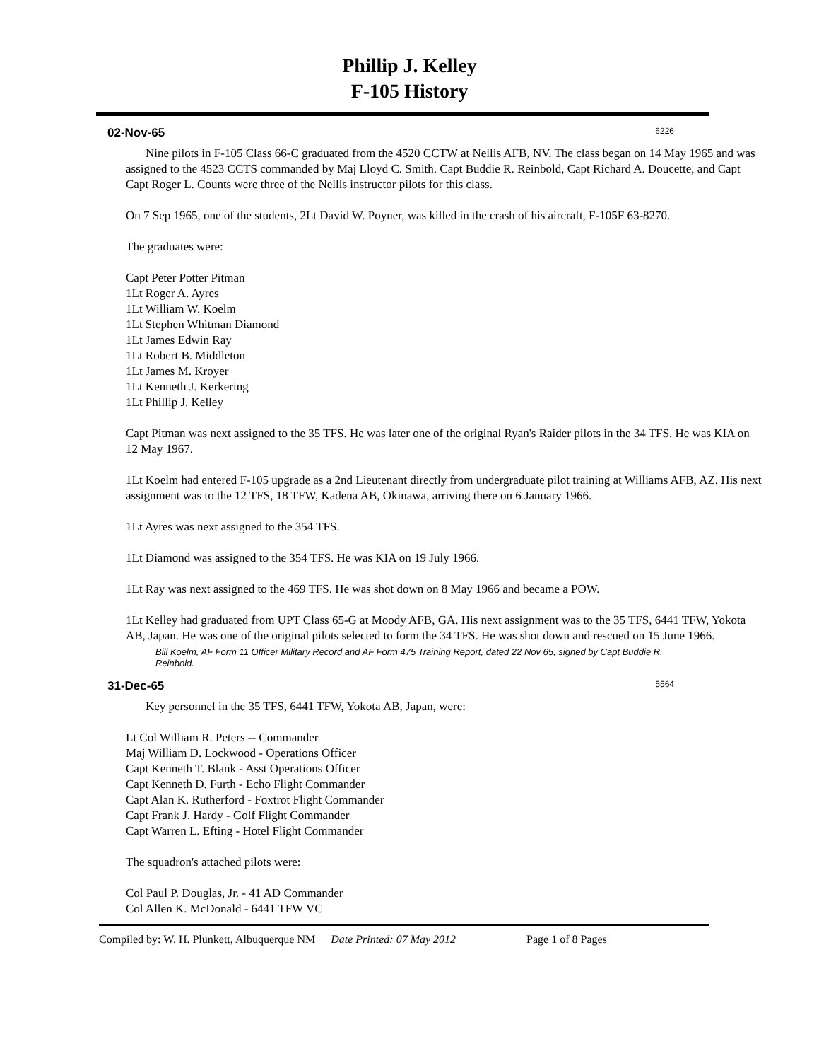Phillip J. Kelley
F-105 History
02-Nov-65 6226
Nine pilots in F-105 Class 66-C graduated from the 4520 CCTW at Nellis AFB, NV. The class began on 14 May 1965 and was assigned to the 4523 CCTS commanded by Maj Lloyd C. Smith. Capt Buddie R. Reinbold, Capt Richard A. Doucette, and Capt Capt Roger L. Counts were three of the Nellis instructor pilots for this class.
On 7 Sep 1965, one of the students, 2Lt David W. Poyner, was killed in the crash of his aircraft, F-105F 63-8270.
The graduates were:
Capt Peter Potter Pitman
1Lt Roger A. Ayres
1Lt William W. Koelm
1Lt Stephen Whitman Diamond
1Lt James Edwin Ray
1Lt Robert B. Middleton
1Lt James M. Kroyer
1Lt Kenneth J. Kerkering
1Lt Phillip J. Kelley
Capt Pitman was next assigned to the 35 TFS. He was later one of the original Ryan's Raider pilots in the 34 TFS. He was KIA on 12 May 1967.
1Lt Koelm had entered F-105 upgrade as a 2nd Lieutenant directly from undergraduate pilot training at Williams AFB, AZ. His next assignment was to the 12 TFS, 18 TFW, Kadena AB, Okinawa, arriving there on 6 January 1966.
1Lt Ayres was next assigned to the 354 TFS.
1Lt Diamond was assigned to the 354 TFS. He was KIA on 19 July 1966.
1Lt Ray was next assigned to the 469 TFS. He was shot down on 8 May 1966 and became a POW.
1Lt Kelley had graduated from UPT Class 65-G at Moody AFB, GA. His next assignment was to the 35 TFS, 6441 TFW, Yokota AB, Japan. He was one of the original pilots selected to form the 34 TFS. He was shot down and rescued on 15 June 1966.
Bill Koelm, AF Form 11 Officer Military Record and AF Form 475 Training Report, dated 22 Nov 65, signed by Capt Buddie R. Reinbold.
31-Dec-65 5564
Key personnel in the 35 TFS, 6441 TFW, Yokota AB, Japan, were:
Lt Col William R. Peters -- Commander
Maj William D. Lockwood - Operations Officer
Capt Kenneth T. Blank - Asst Operations Officer
Capt Kenneth D. Furth - Echo Flight Commander
Capt Alan K. Rutherford - Foxtrot Flight Commander
Capt Frank J. Hardy - Golf Flight Commander
Capt Warren L. Efting - Hotel Flight Commander
The squadron's attached pilots were:
Col Paul P. Douglas, Jr. - 41 AD Commander
Col Allen K. McDonald - 6441 TFW VC
Compiled by: W. H. Plunkett, Albuquerque NM Date Printed: 07 May 2012 Page 1 of 8 Pages